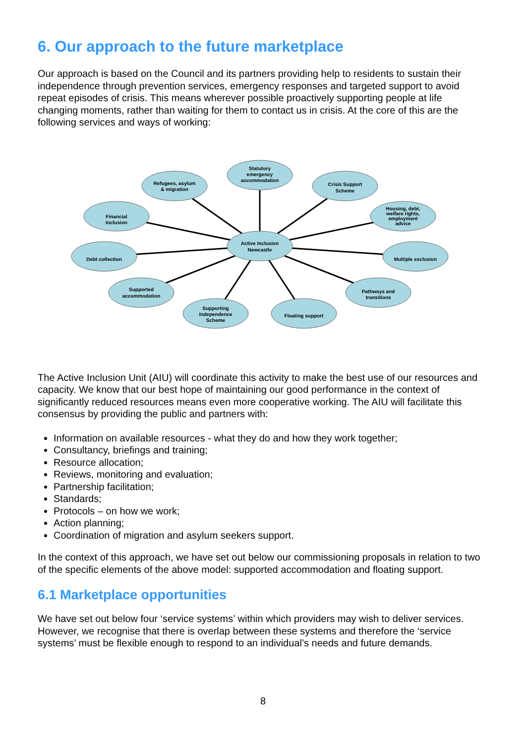6. Our approach to the future marketplace
Our approach is based on the Council and its partners providing help to residents to sustain their independence through prevention services, emergency responses and targeted support to avoid repeat episodes of crisis. This means wherever possible proactively supporting people at life changing moments, rather than waiting for them to contact us in crisis. At the core of this are the following services and ways of working:
Active Inclusion
Newcastle
Statutory
emergency
accommodation
Refugees, asylum
& migration
Crisis Support
Scheme
Financial
Inclusion
Housing, debt,
welfare rights,
employment
advice
Debt collection
Multiple exclusion
Supported
accommodation
Pathways and
transitions
Supporting
Independence
Scheme
Floating support
The Active Inclusion Unit (AIU) will coordinate this activity to make the best use of our resources and capacity. We know that our best hope of maintaining our good performance in the context of significantly reduced resources means even more cooperative working. The AIU will facilitate this consensus by providing the public and partners with:
Information on available resources - what they do and how they work together;
Consultancy, briefings and training;
Resource allocation;
Reviews, monitoring and evaluation;
Partnership facilitation;
Standards;
Protocols – on how we work;
Action planning;
Coordination of migration and asylum seekers support.
In the context of this approach, we have set out below our commissioning proposals in relation to two of the specific elements of the above model: supported accommodation and floating support.
6.1 Marketplace opportunities
We have set out below four ‘service systems’ within which providers may wish to deliver services. However, we recognise that there is overlap between these systems and therefore the ‘service systems’ must be flexible enough to respond to an individual’s needs and future demands.
8